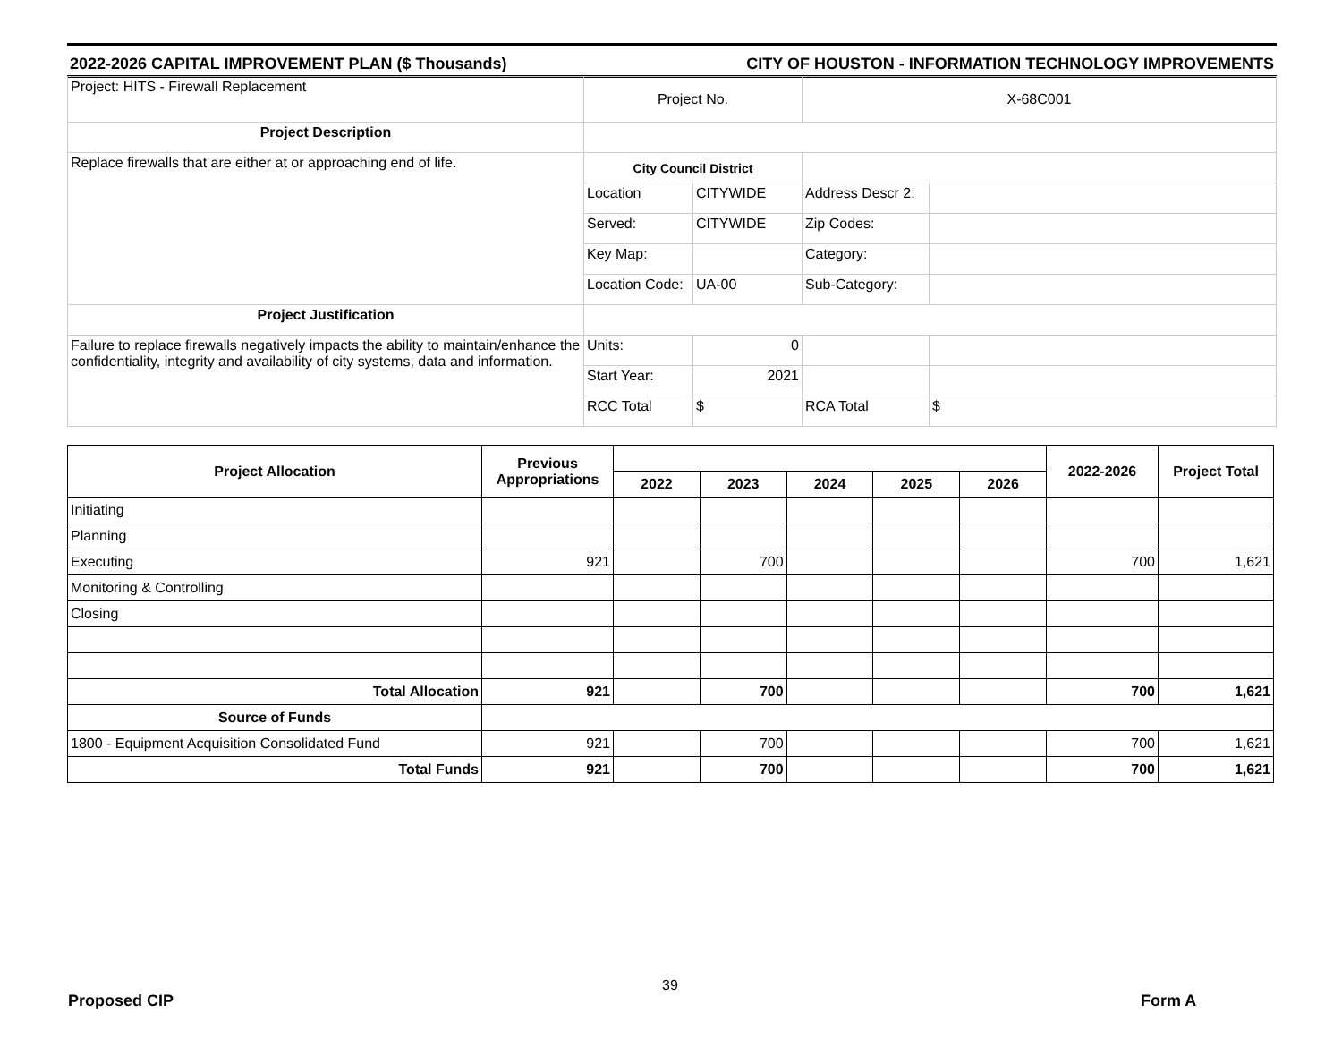2022-2026 CAPITAL IMPROVEMENT PLAN ($ Thousands) CITY OF HOUSTON - INFORMATION TECHNOLOGY IMPROVEMENTS
| Project: HITS - Firewall Replacement | Project No. | | X-68C001 | |
| Project Description | | | | |
| Replace firewalls that are either at or approaching end of life. | City Council District | | | |
| | Location | CITYWIDE | Address Descr 2: | |
| | Served: | CITYWIDE | Zip Codes: | |
| | Key Map: | | Category: | |
| | Location Code: | UA-00 | Sub-Category: | |
| Project Justification | | | | |
| Failure to replace firewalls negatively impacts the ability to maintain/enhance the confidentiality, integrity and availability of city systems, data and information. | Units: | 0 | | |
| | Start Year: | 2021 | | |
| | RCC Total | $ | RCA Total | $ |
| Project Allocation | Previous Appropriations | | | | | | 2022-2026 | Project Total |
| --- | --- | --- | --- | --- | --- | --- | --- | --- |
| | | 2022 | 2023 | 2024 | 2025 | 2026 | | |
| Initiating | | | | | | | | |
| Planning | | | | | | | | |
| Executing | 921 | | 700 | | | | 700 | 1,621 |
| Monitoring & Controlling | | | | | | | | |
| Closing | | | | | | | | |
| Total Allocation | 921 | | 700 | | | | 700 | 1,621 |
| Source of Funds | | | | | | | | |
| 1800 - Equipment Acquisition Consolidated Fund | 921 | | 700 | | | | 700 | 1,621 |
| Total Funds | 921 | | 700 | | | | 700 | 1,621 |
39
Proposed CIP Form A